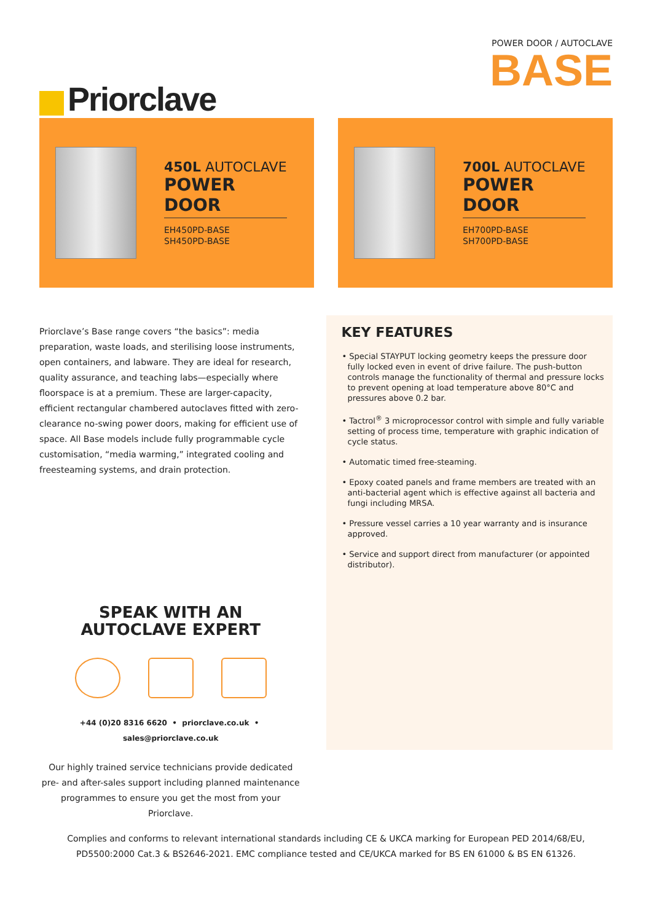Priorclave
POWER DOOR / AUTOCLAVE
BASE
450L AUTOCLAVE
POWER DOOR
EH450PD-BASE
SH450PD-BASE
700L AUTOCLAVE
POWER DOOR
EH700PD-BASE
SH700PD-BASE
Priorclave’s Base range covers “the basics”: media preparation, waste loads, and sterilising loose instruments, open containers, and labware. They are ideal for research, quality assurance, and teaching labs—especially where floorspace is at a premium. These are larger-capacity, efficient rectangular chambered autoclaves fitted with zero-clearance no-swing power doors, making for efficient use of space. All Base models include fully programmable cycle customisation, “media warming,” integrated cooling and freesteaming systems, and drain protection.
SPEAK WITH AN
AUTOCLAVE EXPERT
+44 (0)20 8316 6620 • priorclave.co.uk • sales@priorclave.co.uk
Our highly trained service technicians provide dedicated pre- and after-sales support including planned maintenance programmes to ensure you get the most from your Priorclave.
KEY FEATURES
• Special STAYPUT locking geometry keeps the pressure door fully locked even in event of drive failure. The push-button controls manage the functionality of thermal and pressure locks to prevent opening at load temperature above 80°C and pressures above 0.2 bar.
• Tactrol<sup>®</sup> 3 microprocessor control with simple and fully variable setting of process time, temperature with graphic indication of cycle status.
• Automatic timed free-steaming.
• Epoxy coated panels and frame members are treated with an anti-bacterial agent which is effective against all bacteria and fungi including MRSA.
• Pressure vessel carries a 10 year warranty and is insurance approved.
• Service and support direct from manufacturer (or appointed distributor).
Complies and conforms to relevant international standards including CE & UKCA marking for European PED 2014/68/EU,
PD5500:2000 Cat.3 & BS2646-2021. EMC compliance tested and CE/UKCA marked for BS EN 61000 & BS EN 61326.